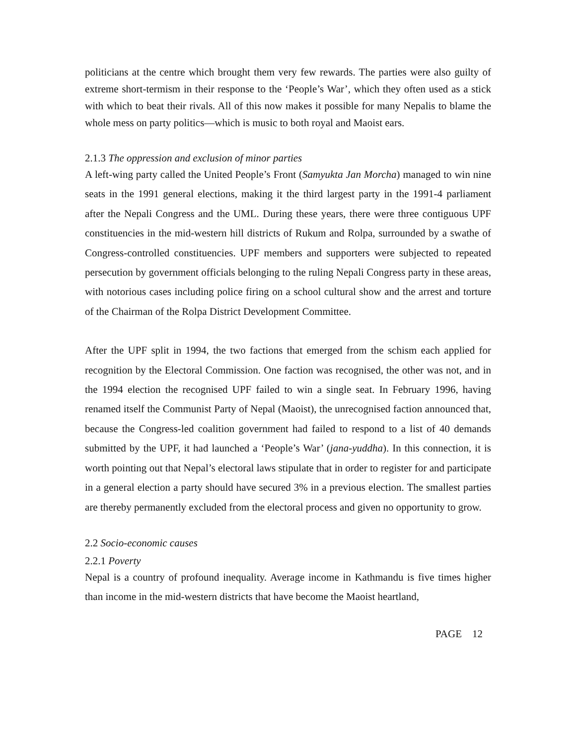politicians at the centre which brought them very few rewards. The parties were also guilty of extreme short-termism in their response to the ‘People’s War’, which they often used as a stick with which to beat their rivals. All of this now makes it possible for many Nepalis to blame the whole mess on party politics—which is music to both royal and Maoist ears.
2.1.3 The oppression and exclusion of minor parties
A left-wing party called the United People’s Front (Samyukta Jan Morcha) managed to win nine seats in the 1991 general elections, making it the third largest party in the 1991-4 parliament after the Nepali Congress and the UML. During these years, there were three contiguous UPF constituencies in the mid-western hill districts of Rukum and Rolpa, surrounded by a swathe of Congress-controlled constituencies. UPF members and supporters were subjected to repeated persecution by government officials belonging to the ruling Nepali Congress party in these areas, with notorious cases including police firing on a school cultural show and the arrest and torture of the Chairman of the Rolpa District Development Committee.
After the UPF split in 1994, the two factions that emerged from the schism each applied for recognition by the Electoral Commission. One faction was recognised, the other was not, and in the 1994 election the recognised UPF failed to win a single seat. In February 1996, having renamed itself the Communist Party of Nepal (Maoist), the unrecognised faction announced that, because the Congress-led coalition government had failed to respond to a list of 40 demands submitted by the UPF, it had launched a ‘People’s War’ (jana-yuddha). In this connection, it is worth pointing out that Nepal’s electoral laws stipulate that in order to register for and participate in a general election a party should have secured 3% in a previous election. The smallest parties are thereby permanently excluded from the electoral process and given no opportunity to grow.
2.2 Socio-economic causes
2.2.1 Poverty
Nepal is a country of profound inequality. Average income in Kathmandu is five times higher than income in the mid-western districts that have become the Maoist heartland,
PAGE 12